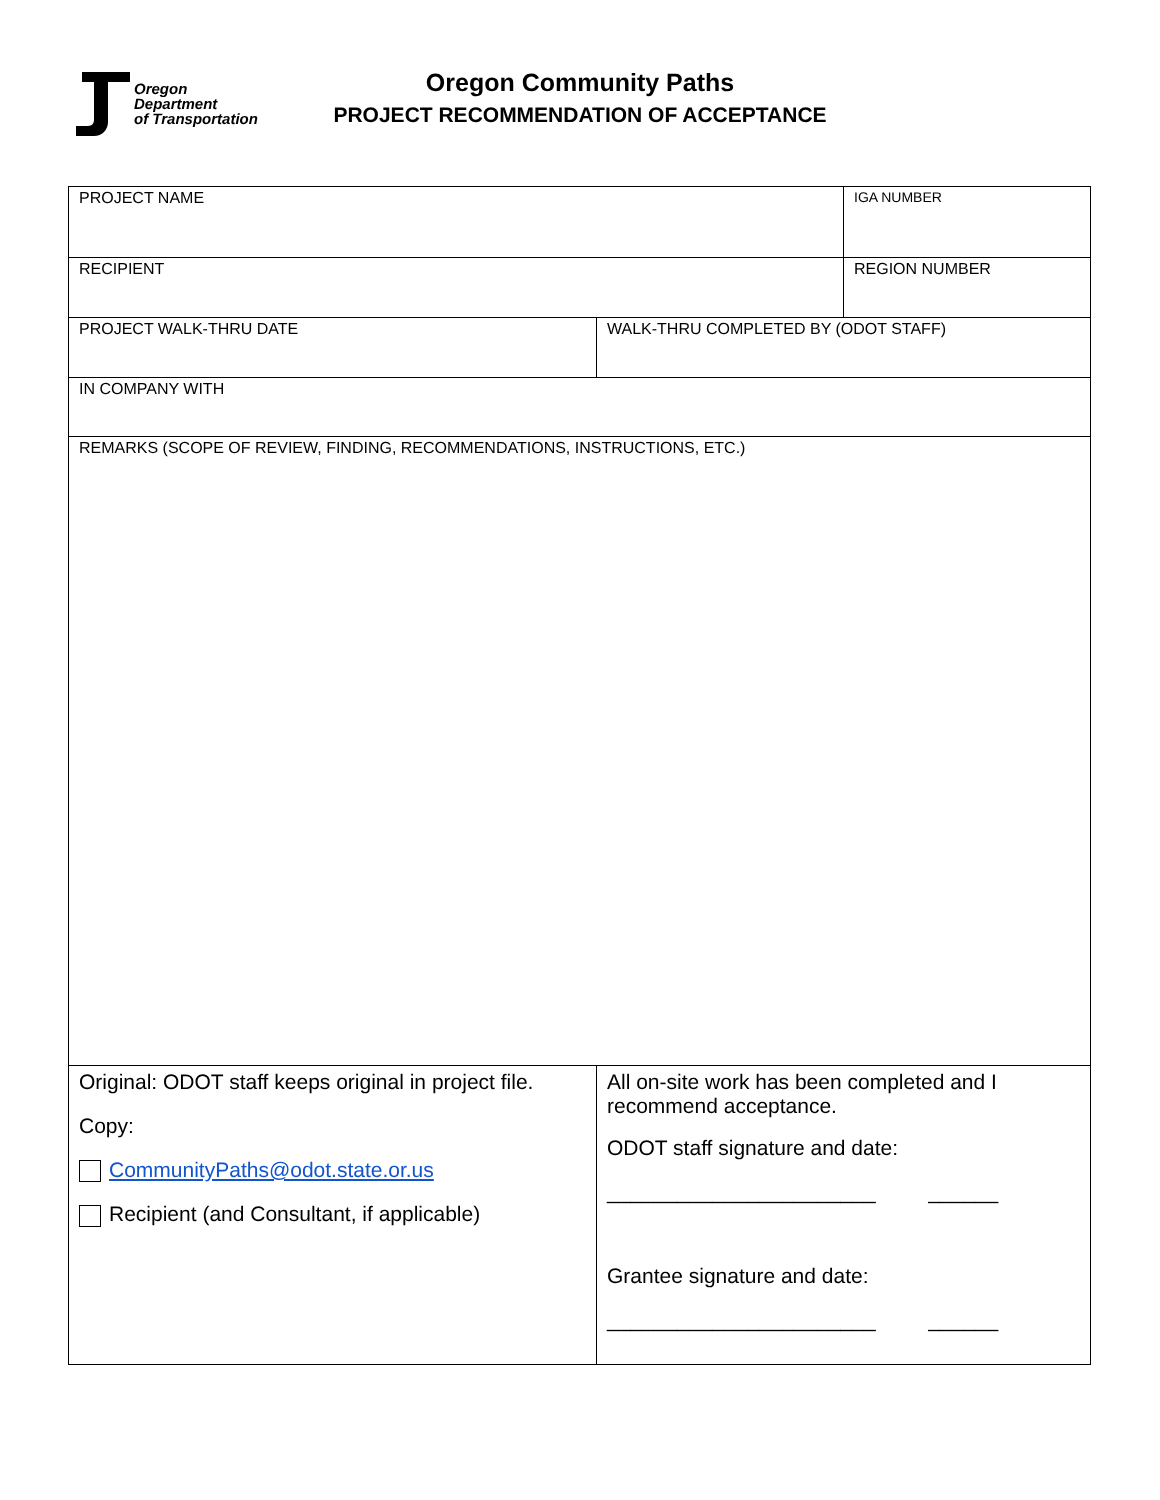Oregon
Department
of Transportation
Oregon Community Paths
PROJECT RECOMMENDATION OF ACCEPTANCE
| PROJECT NAME | | IGA NUMBER |
| RECIPIENT | | REGION NUMBER |
| PROJECT WALK-THRU DATE | WALK-THRU COMPLETED BY (ODOT STAFF) | |
| IN COMPANY WITH | | |
| REMARKS (SCOPE OF REVIEW, FINDING, RECOMMENDATIONS, INSTRUCTIONS, ETC.) | | |
| Original: ODOT staff keeps original in project file. Copy: CommunityPaths@odot.state.or.us Recipient (and Consultant, if applicable) | All on-site work has been completed and I recommend acceptance. ODOT staff signature and date: _______________________ ______ Grantee signature and date: _______________________ ______ | |